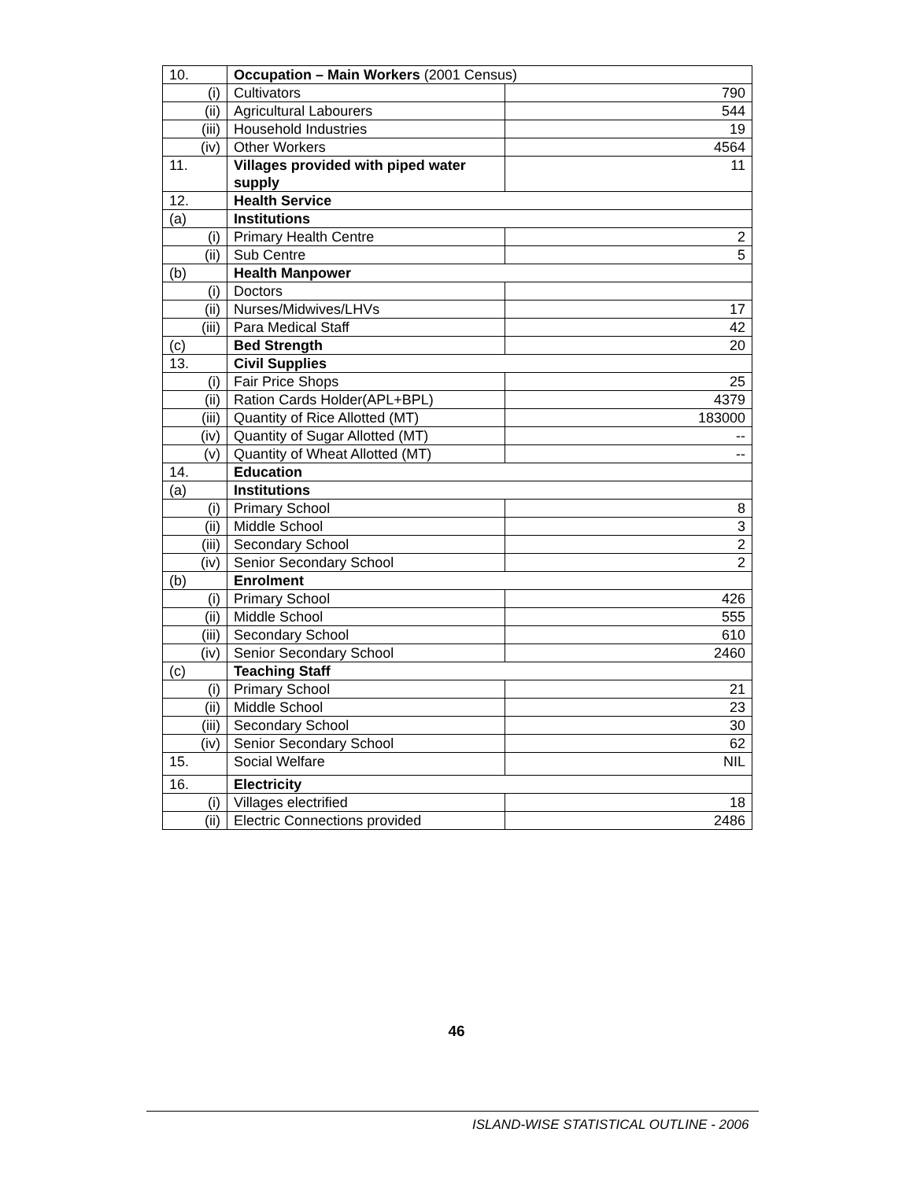| 10. | Occupation – Main Workers (2001 Census) | |
| (i) | Cultivators | 790 |
| (ii) | Agricultural Labourers | 544 |
| (iii) | Household Industries | 19 |
| (iv) | Other Workers | 4564 |
| 11. | Villages provided with piped water supply | 11 |
| 12. | Health Service | |
| (a) | Institutions | |
| (i) | Primary Health Centre | 2 |
| (ii) | Sub Centre | 5 |
| (b) | Health Manpower | |
| (i) | Doctors | |
| (ii) | Nurses/Midwives/LHVs | 17 |
| (iii) | Para Medical Staff | 42 |
| (c) | Bed Strength | 20 |
| 13. | Civil Supplies | |
| (i) | Fair Price Shops | 25 |
| (ii) | Ration Cards Holder(APL+BPL) | 4379 |
| (iii) | Quantity of Rice Allotted (MT) | 183000 |
| (iv) | Quantity of Sugar Allotted (MT) | -- |
| (v) | Quantity of Wheat Allotted (MT) | -- |
| 14. | Education | |
| (a) | Institutions | |
| (i) | Primary School | 8 |
| (ii) | Middle School | 3 |
| (iii) | Secondary School | 2 |
| (iv) | Senior Secondary School | 2 |
| (b) | Enrolment | |
| (i) | Primary School | 426 |
| (ii) | Middle School | 555 |
| (iii) | Secondary School | 610 |
| (iv) | Senior Secondary School | 2460 |
| (c) | Teaching Staff | |
| (i) | Primary School | 21 |
| (ii) | Middle School | 23 |
| (iii) | Secondary School | 30 |
| (iv) | Senior Secondary School | 62 |
| 15. | Social Welfare | NIL |
| 16. | Electricity | |
| (i) | Villages electrified | 18 |
| (ii) | Electric Connections provided | 2486 |
46
ISLAND-WISE STATISTICAL OUTLINE - 2006